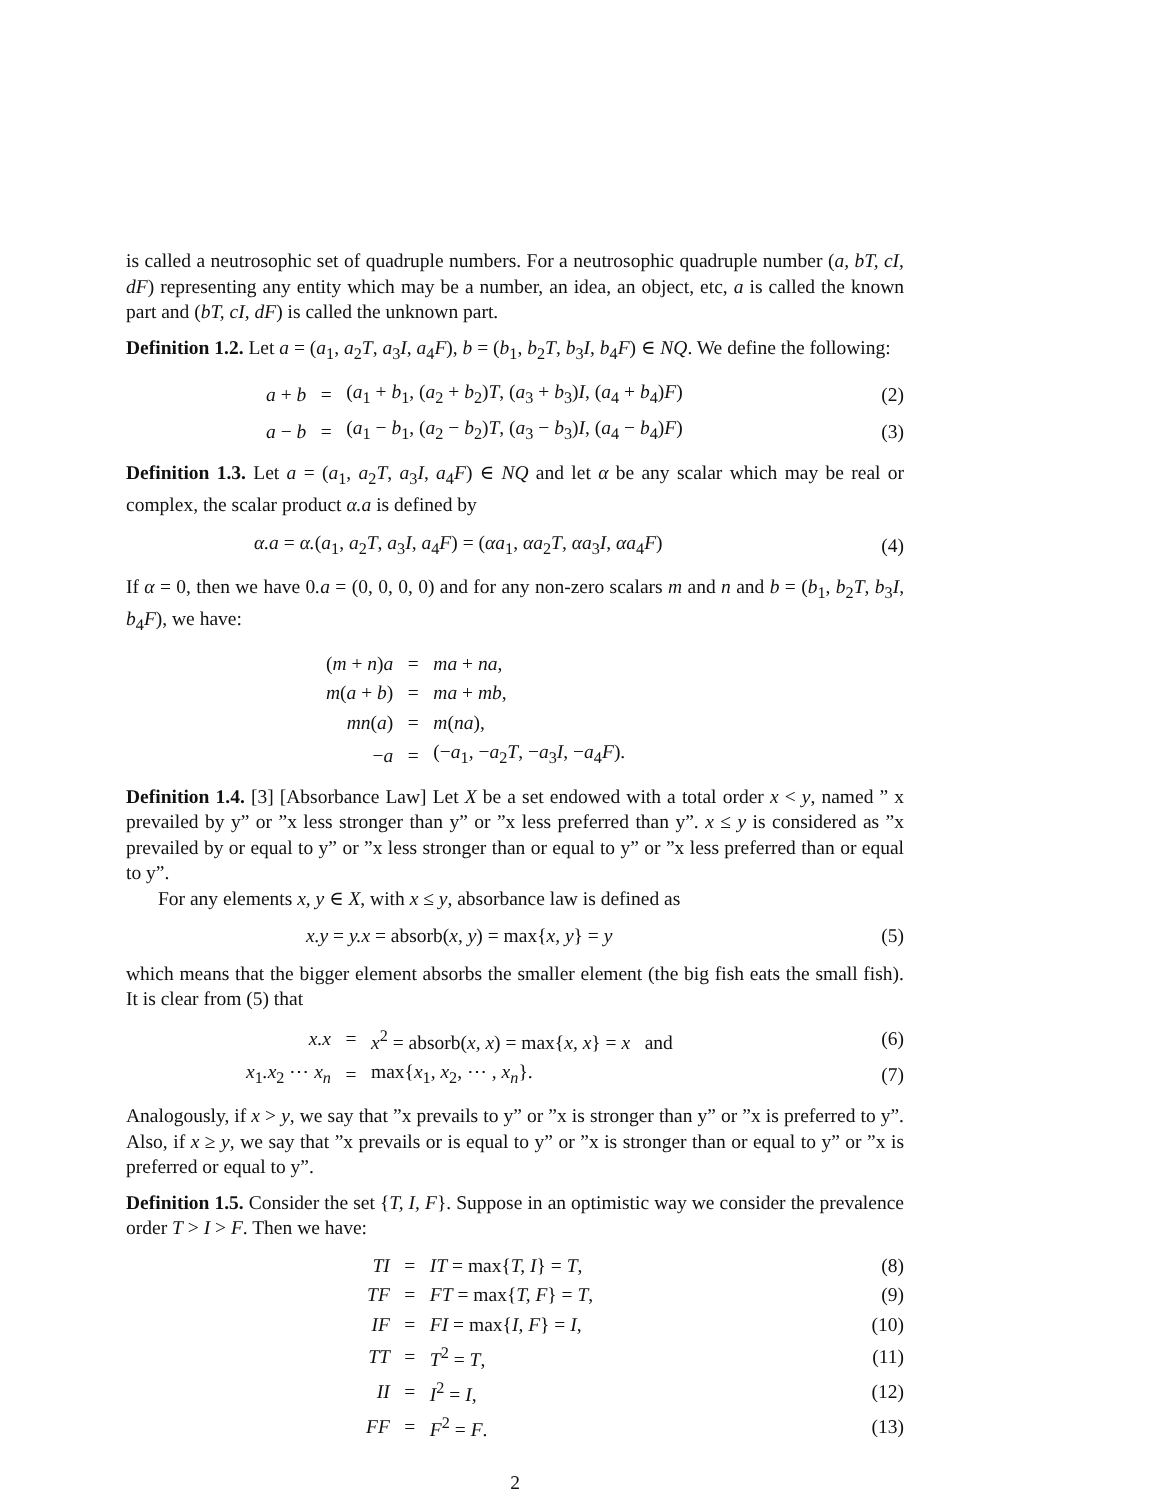is called a neutrosophic set of quadruple numbers. For a neutrosophic quadruple number (a, bT, cI, dF) representing any entity which may be a number, an idea, an object, etc, a is called the known part and (bT, cI, dF) is called the unknown part.
Definition 1.2. Let a = (a<sub>1</sub>, a<sub>2</sub>T, a<sub>3</sub>I, a<sub>4</sub>F), b = (b<sub>1</sub>, b<sub>2</sub>T, b<sub>3</sub>I, b<sub>4</sub>F) ∈ NQ. We define the following:
| | a + b | = | ( a<sub>1</sub> + b<sub>1</sub>, ( a<sub>2</sub> + b<sub>2</sub>) T , ( a<sub>3</sub> + b<sub>3</sub>) I , ( a<sub>4</sub> + b<sub>4</sub>) F ) | (2) |
| | a − b | = | ( a<sub>1</sub> − b<sub>1</sub>, ( a<sub>2</sub> − b<sub>2</sub>) T , ( a<sub>3</sub> − b<sub>3</sub>) I , ( a<sub>4</sub> − b<sub>4</sub>) F ) | (3) |
Definition 1.3. Let a = (a<sub>1</sub>, a<sub>2</sub>T, a<sub>3</sub>I, a<sub>4</sub>F) ∈ NQ and let α be any scalar which may be real or complex, the scalar product α.a is defined by
| | α.a = α. ( a<sub>1</sub>, a<sub>2</sub> T , a<sub>3</sub> I , a<sub>4</sub> F ) = ( αa<sub>1</sub>, αa<sub>2</sub> T , αa<sub>3</sub> I , αa<sub>4</sub> F ) | (4) |
If α = 0, then we have 0.a = (0, 0, 0, 0) and for any non-zero scalars m and n and b = (b<sub>1</sub>, b<sub>2</sub>T, b<sub>3</sub>I, b<sub>4</sub>F), we have:
| | ( m + n ) a | = | ma + na , |
| | m ( a + b ) | = | ma + mb , |
| | mn ( a ) | = | m ( na ), |
| | − a | = | (− a<sub>1</sub>, − a<sub>2</sub> T , − a<sub>3</sub> I , − a<sub>4</sub> F ). |
Definition 1.4. [3] [Absorbance Law] Let X be a set endowed with a total order x < y, named ” x prevailed by y” or ”x less stronger than y” or ”x less preferred than y”. x ≤ y is considered as ”x prevailed by or equal to y” or ”x less stronger than or equal to y” or ”x less preferred than or equal to y”.
For any elements x, y ∈ X, with x ≤ y, absorbance law is defined as
| | x.y = y.x = absorb( x, y ) = max{ x, y } = y | (5) |
which means that the bigger element absorbs the smaller element (the big fish eats the small fish). It is clear from (5) that
| | x.x | = | x<sup>2</sup> = absorb( x, x ) = max{ x, x } = x and | (6) |
| | x<sub>1</sub> .x<sub>2</sub> ⋯ x<sub>n</sub> | = | max{ x<sub>1</sub>, x<sub>2</sub>, ⋯ , x<sub>n</sub> }. | (7) |
Analogously, if x > y, we say that ”x prevails to y” or ”x is stronger than y” or ”x is preferred to y”. Also, if x ≥ y, we say that ”x prevails or is equal to y” or ”x is stronger than or equal to y” or ”x is preferred or equal to y”.
Definition 1.5. Consider the set {T, I, F}. Suppose in an optimistic way we consider the prevalence order T > I > F. Then we have:
| | TI | = | IT = max{ T, I } = T , | (8) |
| | TF | = | FT = max{ T, F } = T , | (9) |
| | IF | = | FI = max{ I, F } = I , | (10) |
| | TT | = | T<sup>2</sup> = T , | (11) |
| | II | = | I<sup>2</sup> = I , | (12) |
| | FF | = | F<sup>2</sup> = F . | (13) |
2